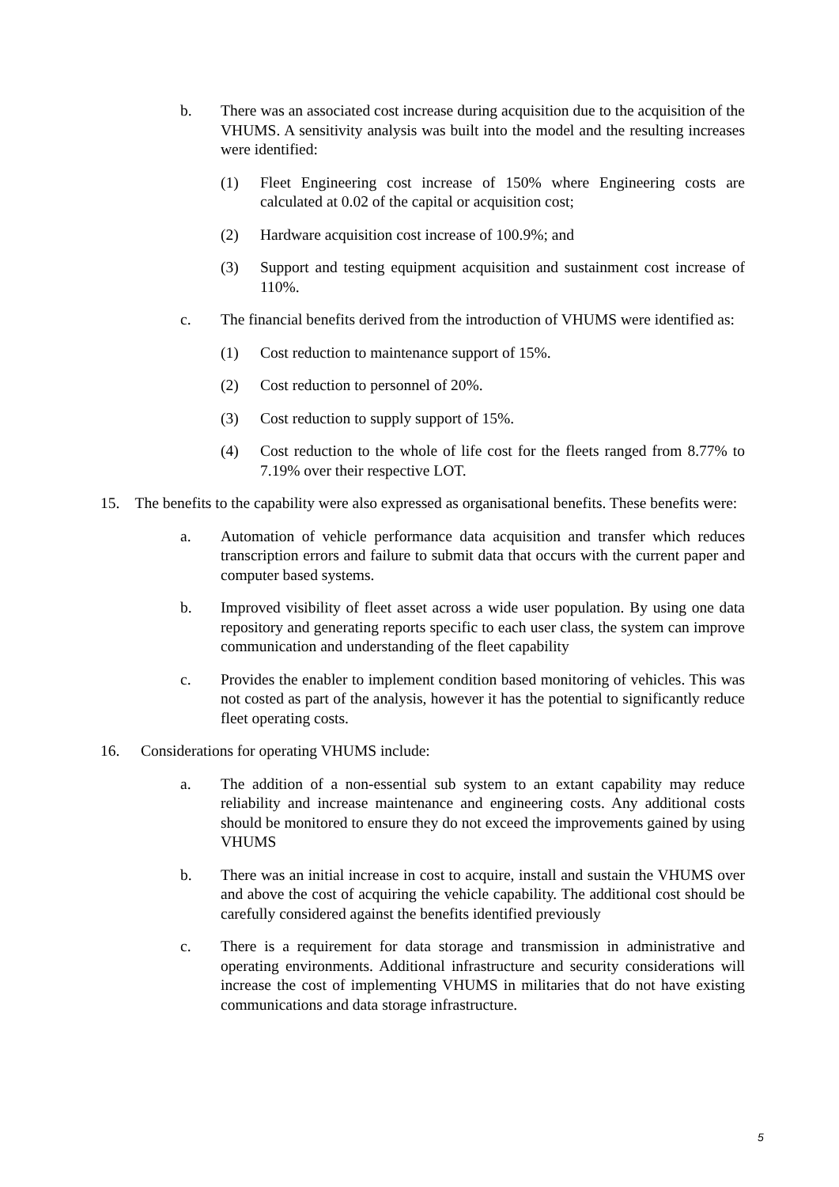b. There was an associated cost increase during acquisition due to the acquisition of the VHUMS. A sensitivity analysis was built into the model and the resulting increases were identified:
(1) Fleet Engineering cost increase of 150% where Engineering costs are calculated at 0.02 of the capital or acquisition cost;
(2) Hardware acquisition cost increase of 100.9%; and
(3) Support and testing equipment acquisition and sustainment cost increase of 110%.
c. The financial benefits derived from the introduction of VHUMS were identified as:
(1) Cost reduction to maintenance support of 15%.
(2) Cost reduction to personnel of 20%.
(3) Cost reduction to supply support of 15%.
(4) Cost reduction to the whole of life cost for the fleets ranged from 8.77% to 7.19% over their respective LOT.
15. The benefits to the capability were also expressed as organisational benefits. These benefits were:
a. Automation of vehicle performance data acquisition and transfer which reduces transcription errors and failure to submit data that occurs with the current paper and computer based systems.
b. Improved visibility of fleet asset across a wide user population. By using one data repository and generating reports specific to each user class, the system can improve communication and understanding of the fleet capability
c. Provides the enabler to implement condition based monitoring of vehicles. This was not costed as part of the analysis, however it has the potential to significantly reduce fleet operating costs.
16. Considerations for operating VHUMS include:
a. The addition of a non-essential sub system to an extant capability may reduce reliability and increase maintenance and engineering costs. Any additional costs should be monitored to ensure they do not exceed the improvements gained by using VHUMS
b. There was an initial increase in cost to acquire, install and sustain the VHUMS over and above the cost of acquiring the vehicle capability. The additional cost should be carefully considered against the benefits identified previously
c. There is a requirement for data storage and transmission in administrative and operating environments. Additional infrastructure and security considerations will increase the cost of implementing VHUMS in militaries that do not have existing communications and data storage infrastructure.
5